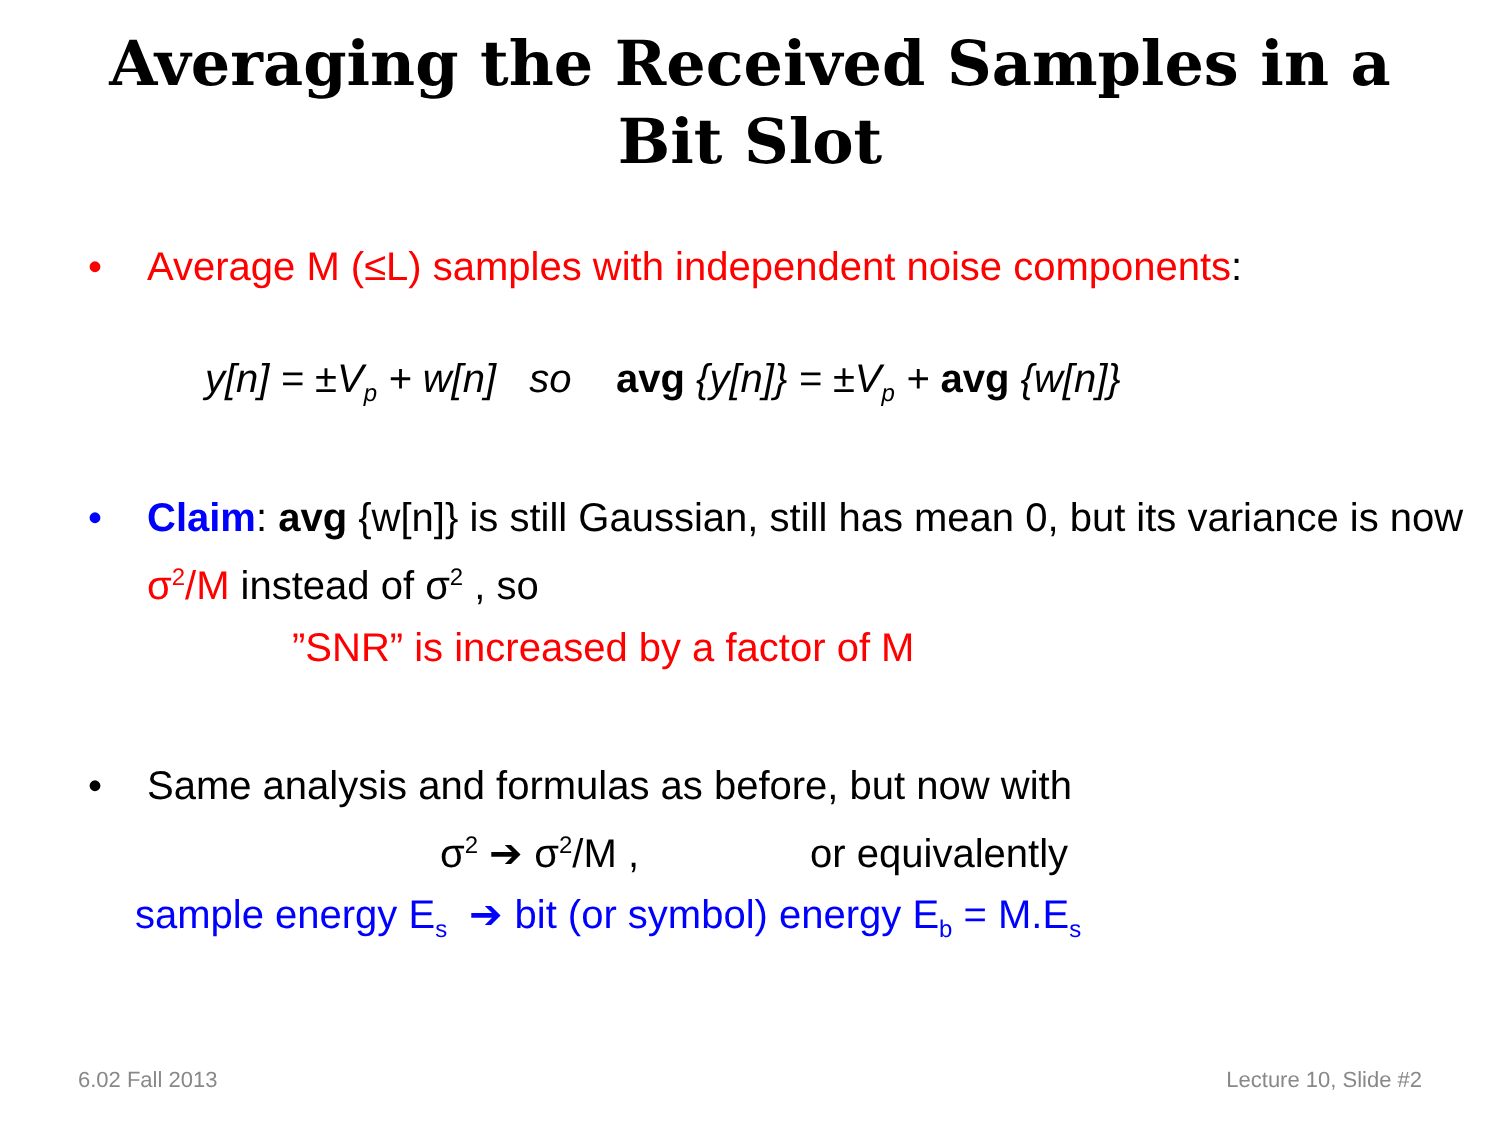Averaging the Received Samples in a
Bit Slot
• Average M (≤L) samples with independent noise components:
y[n] = ±V<sub>p</sub> + w[n] so avg {y[n]} = ±V<sub>p</sub> + avg {w[n]}
• Claim: avg {w[n]} is still Gaussian, still has mean 0, but its variance is now σ<sup>2</sup>/M instead of σ<sup>2</sup> , so
”SNR” is increased by a factor of M
• Same analysis and formulas as before, but now with
σ<sup>2</sup> ➔ σ<sup>2</sup>/M , or equivalently
sample energy E<sub>s</sub> ➔ bit (or symbol) energy E<sub>b</sub> = M.E<sub>s</sub>
6.02 Fall 2013 Lecture 10, Slide #2